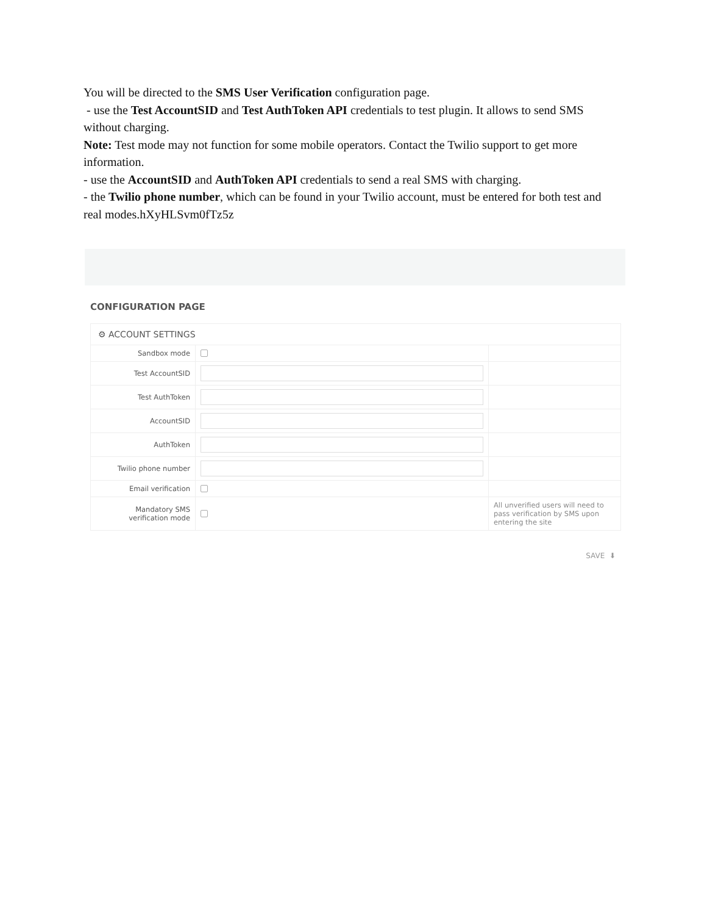You will be directed to the SMS User Verification configuration page.
- use the Test AccountSID and Test AuthToken API credentials to test plugin. It allows to send SMS without charging.
Note: Test mode may not function for some mobile operators. Contact the Twilio support to get more information.
- use the AccountSID and AuthToken API credentials to send a real SMS with charging.
- the Twilio phone number, which can be found in your Twilio account, must be entered for both test and real modes.hXyHLSvm0fTz5z
CONFIGURATION PAGE
| ⚙ ACCOUNT SETTINGS | | |
| --- | --- | --- |
| Sandbox mode | | |
| Test AccountSID | | |
| Test AuthToken | | |
| AccountSID | | |
| AuthToken | | |
| Twilio phone number | | |
| Email verification | | |
| Mandatory SMS verification mode | | All unverified users will need to pass verification by SMS upon entering the site |
SAVE ⬇